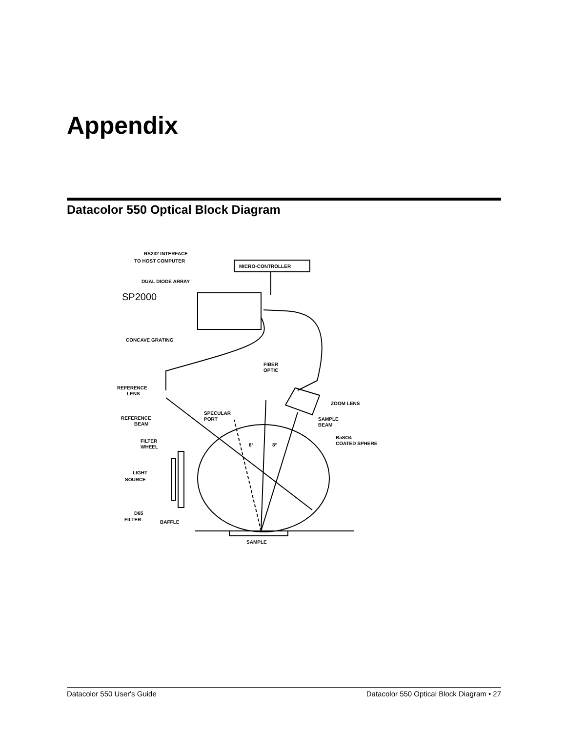Appendix
Datacolor 550 Optical Block Diagram
RS232 INTERFACE
TO HOST COMPUTER
MICRO-CONTROLLER
DUAL DIODE ARRAY
SP2000
CONCAVE GRATING
FIBER
OPTIC
REFERENCE
LENS
ZOOM LENS
REFERENCE
BEAM
SPECULAR
PORT
SAMPLE
BEAM
8°
8°
BaSO4
COATED SPHERE
FILTER
WHEEL
LIGHT
SOURCE
D65
FILTER
BAFFLE
SAMPLE
Datacolor 550 User's Guide Datacolor 550 Optical Block Diagram • 27